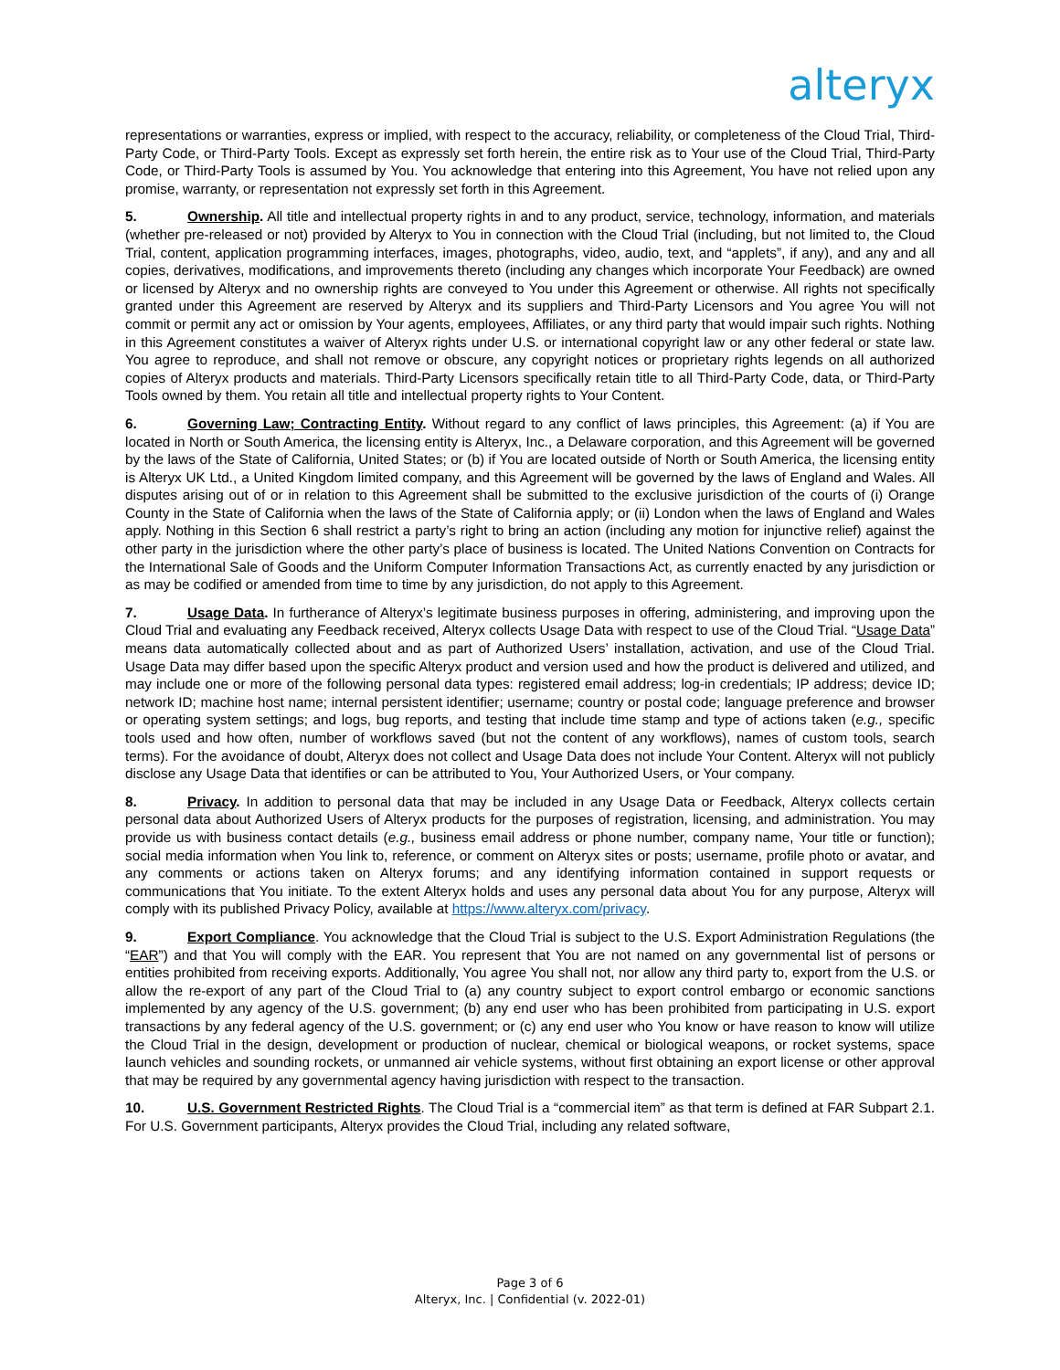alteryx
representations or warranties, express or implied, with respect to the accuracy, reliability, or completeness of the Cloud Trial, Third-Party Code, or Third-Party Tools. Except as expressly set forth herein, the entire risk as to Your use of the Cloud Trial, Third-Party Code, or Third-Party Tools is assumed by You. You acknowledge that entering into this Agreement, You have not relied upon any promise, warranty, or representation not expressly set forth in this Agreement.
5. Ownership. All title and intellectual property rights in and to any product, service, technology, information, and materials (whether pre-released or not) provided by Alteryx to You in connection with the Cloud Trial (including, but not limited to, the Cloud Trial, content, application programming interfaces, images, photographs, video, audio, text, and “applets”, if any), and any and all copies, derivatives, modifications, and improvements thereto (including any changes which incorporate Your Feedback) are owned or licensed by Alteryx and no ownership rights are conveyed to You under this Agreement or otherwise. All rights not specifically granted under this Agreement are reserved by Alteryx and its suppliers and Third-Party Licensors and You agree You will not commit or permit any act or omission by Your agents, employees, Affiliates, or any third party that would impair such rights. Nothing in this Agreement constitutes a waiver of Alteryx rights under U.S. or international copyright law or any other federal or state law. You agree to reproduce, and shall not remove or obscure, any copyright notices or proprietary rights legends on all authorized copies of Alteryx products and materials. Third-Party Licensors specifically retain title to all Third-Party Code, data, or Third-Party Tools owned by them. You retain all title and intellectual property rights to Your Content.
6. Governing Law; Contracting Entity. Without regard to any conflict of laws principles, this Agreement: (a) if You are located in North or South America, the licensing entity is Alteryx, Inc., a Delaware corporation, and this Agreement will be governed by the laws of the State of California, United States; or (b) if You are located outside of North or South America, the licensing entity is Alteryx UK Ltd., a United Kingdom limited company, and this Agreement will be governed by the laws of England and Wales. All disputes arising out of or in relation to this Agreement shall be submitted to the exclusive jurisdiction of the courts of (i) Orange County in the State of California when the laws of the State of California apply; or (ii) London when the laws of England and Wales apply. Nothing in this Section 6 shall restrict a party’s right to bring an action (including any motion for injunctive relief) against the other party in the jurisdiction where the other party’s place of business is located. The United Nations Convention on Contracts for the International Sale of Goods and the Uniform Computer Information Transactions Act, as currently enacted by any jurisdiction or as may be codified or amended from time to time by any jurisdiction, do not apply to this Agreement.
7. Usage Data. In furtherance of Alteryx’s legitimate business purposes in offering, administering, and improving upon the Cloud Trial and evaluating any Feedback received, Alteryx collects Usage Data with respect to use of the Cloud Trial. “Usage Data” means data automatically collected about and as part of Authorized Users’ installation, activation, and use of the Cloud Trial. Usage Data may differ based upon the specific Alteryx product and version used and how the product is delivered and utilized, and may include one or more of the following personal data types: registered email address; log-in credentials; IP address; device ID; network ID; machine host name; internal persistent identifier; username; country or postal code; language preference and browser or operating system settings; and logs, bug reports, and testing that include time stamp and type of actions taken (e.g., specific tools used and how often, number of workflows saved (but not the content of any workflows), names of custom tools, search terms). For the avoidance of doubt, Alteryx does not collect and Usage Data does not include Your Content. Alteryx will not publicly disclose any Usage Data that identifies or can be attributed to You, Your Authorized Users, or Your company.
8. Privacy. In addition to personal data that may be included in any Usage Data or Feedback, Alteryx collects certain personal data about Authorized Users of Alteryx products for the purposes of registration, licensing, and administration. You may provide us with business contact details (e.g., business email address or phone number, company name, Your title or function); social media information when You link to, reference, or comment on Alteryx sites or posts; username, profile photo or avatar, and any comments or actions taken on Alteryx forums; and any identifying information contained in support requests or communications that You initiate. To the extent Alteryx holds and uses any personal data about You for any purpose, Alteryx will comply with its published Privacy Policy, available at https://www.alteryx.com/privacy.
9. Export Compliance. You acknowledge that the Cloud Trial is subject to the U.S. Export Administration Regulations (the “EAR”) and that You will comply with the EAR. You represent that You are not named on any governmental list of persons or entities prohibited from receiving exports. Additionally, You agree You shall not, nor allow any third party to, export from the U.S. or allow the re-export of any part of the Cloud Trial to (a) any country subject to export control embargo or economic sanctions implemented by any agency of the U.S. government; (b) any end user who has been prohibited from participating in U.S. export transactions by any federal agency of the U.S. government; or (c) any end user who You know or have reason to know will utilize the Cloud Trial in the design, development or production of nuclear, chemical or biological weapons, or rocket systems, space launch vehicles and sounding rockets, or unmanned air vehicle systems, without first obtaining an export license or other approval that may be required by any governmental agency having jurisdiction with respect to the transaction.
10. U.S. Government Restricted Rights. The Cloud Trial is a “commercial item” as that term is defined at FAR Subpart 2.1. For U.S. Government participants, Alteryx provides the Cloud Trial, including any related software,
Page 3 of 6
Alteryx, Inc. | Confidential (v. 2022-01)